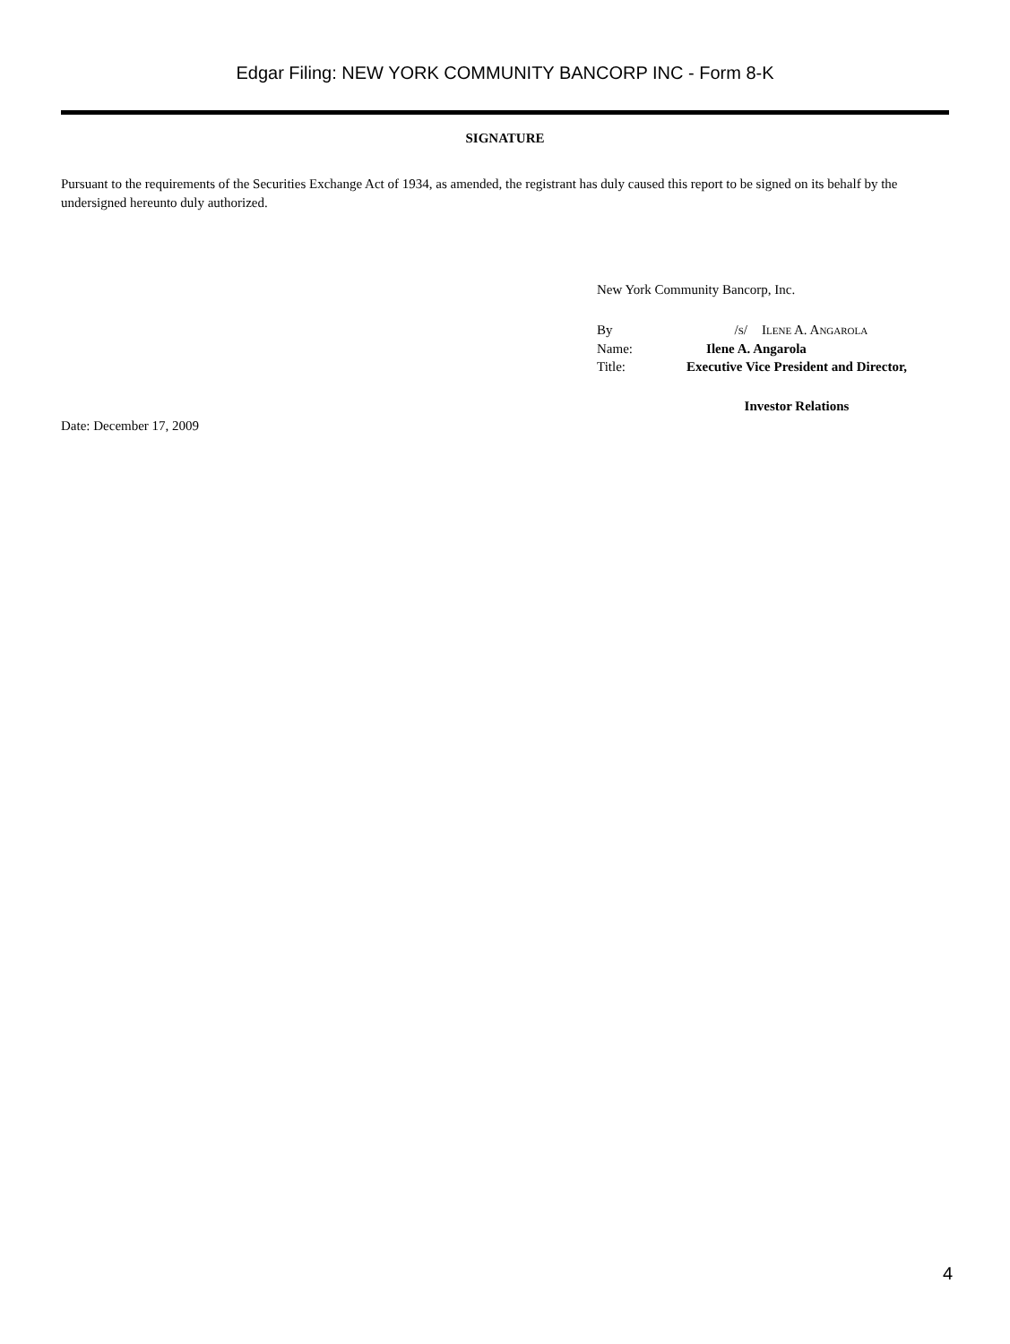Edgar Filing: NEW YORK COMMUNITY BANCORP INC - Form 8-K
SIGNATURE
Pursuant to the requirements of the Securities Exchange Act of 1934, as amended, the registrant has duly caused this report to be signed on its behalf by the undersigned hereunto duly authorized.
New York Community Bancorp, Inc.
| By | / S / | I LENE A. A NGAROLA |
| Name: | Ilene A. Angarola | |
| Title: | Executive Vice President and Director, Investor Relations | |
Date: December 17, 2009
4